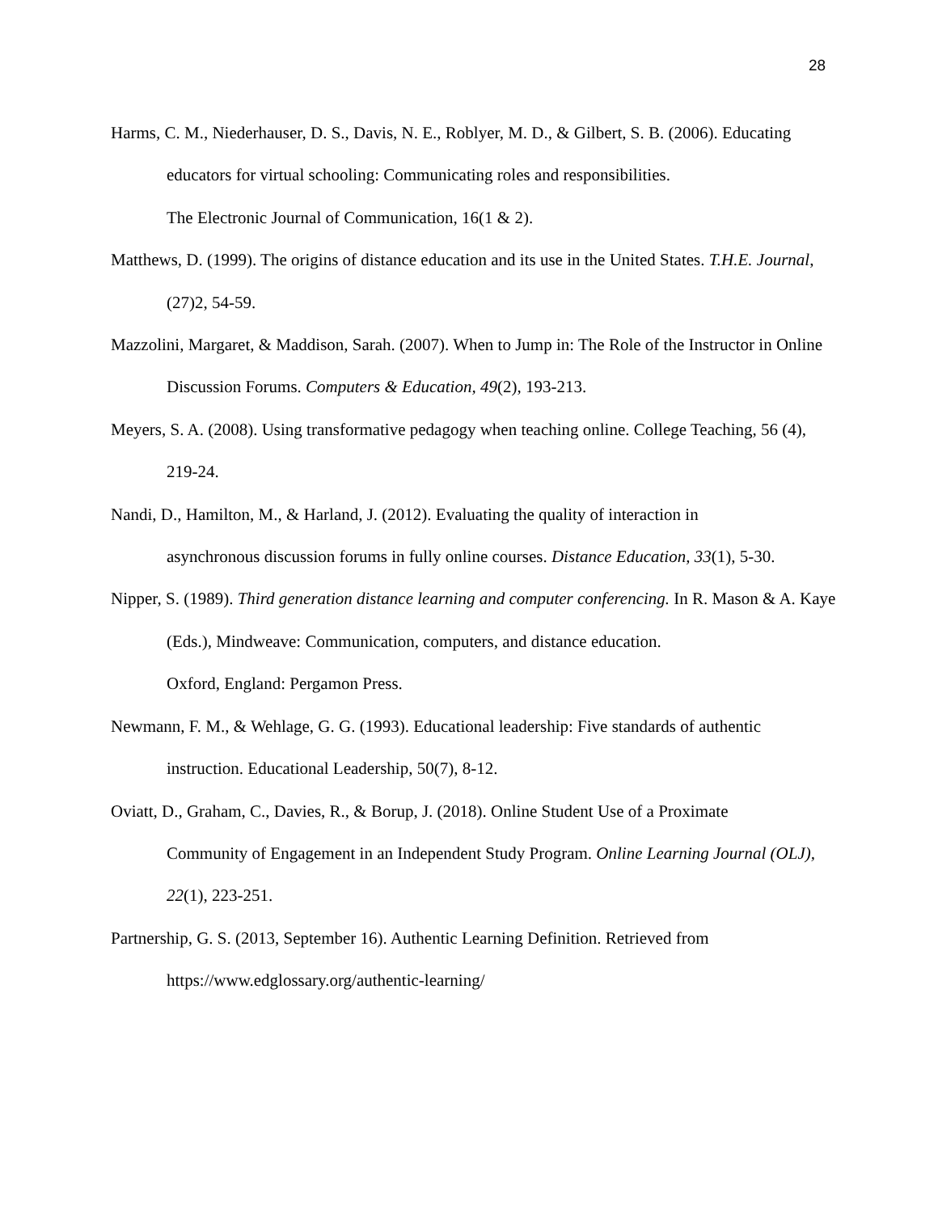28
Harms, C. M., Niederhauser, D. S., Davis, N. E., Roblyer, M. D., & Gilbert, S. B. (2006). Educating educators for virtual schooling: Communicating roles and responsibilities.
The Electronic Journal of Communication, 16(1 & 2).
Matthews, D. (1999). The origins of distance education and its use in the United States. T.H.E. Journal, (27)2, 54-59.
Mazzolini, Margaret, & Maddison, Sarah. (2007). When to Jump in: The Role of the Instructor in Online Discussion Forums. Computers & Education, 49(2), 193-213.
Meyers, S. A. (2008). Using transformative pedagogy when teaching online. College Teaching, 56 (4), 219-24.
Nandi, D., Hamilton, M., & Harland, J. (2012). Evaluating the quality of interaction in
asynchronous discussion forums in fully online courses. Distance Education, 33(1), 5-30.
Nipper, S. (1989). Third generation distance learning and computer conferencing. In R. Mason & A. Kaye (Eds.), Mindweave: Communication, computers, and distance education.
Oxford, England: Pergamon Press.
Newmann, F. M., & Wehlage, G. G. (1993). Educational leadership: Five standards of authentic instruction. Educational Leadership, 50(7), 8-12.
Oviatt, D., Graham, C., Davies, R., & Borup, J. (2018). Online Student Use of a Proximate
Community of Engagement in an Independent Study Program. Online Learning Journal (OLJ), 22(1), 223-251.
Partnership, G. S. (2013, September 16). Authentic Learning Definition. Retrieved from
https://www.edglossary.org/authentic-learning/